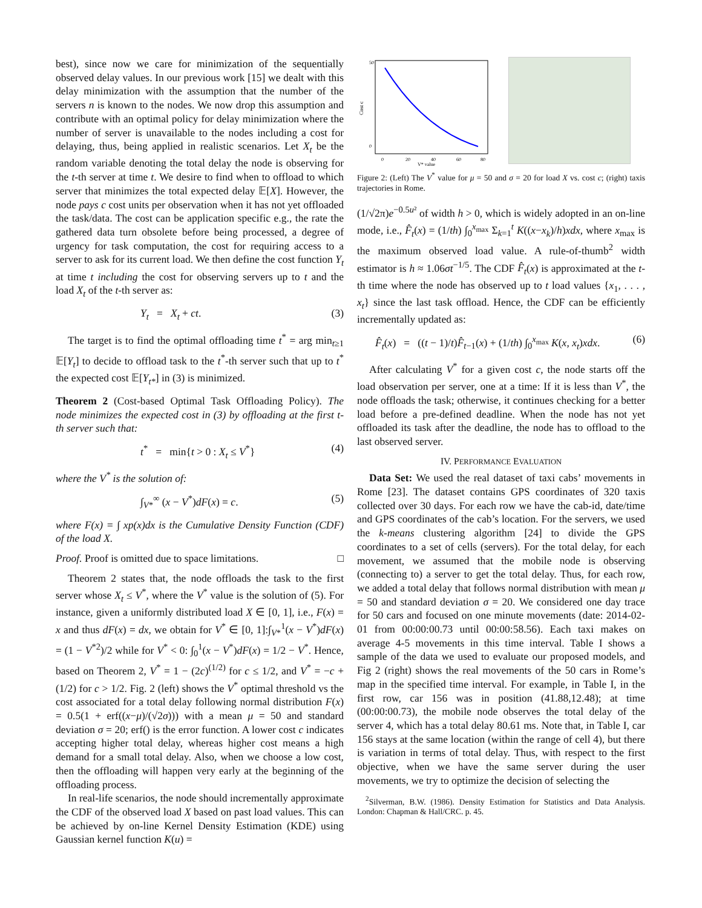best), since now we care for minimization of the sequentially observed delay values. In our previous work [15] we dealt with this delay minimization with the assumption that the number of the servers n is known to the nodes. We now drop this assumption and contribute with an optimal policy for delay minimization where the number of server is unavailable to the nodes including a cost for delaying, thus, being applied in realistic scenarios. Let X<sub>t</sub> be the random variable denoting the total delay the node is observing for the t-th server at time t. We desire to find when to offload to which server that minimizes the total expected delay 𝔼[X]. However, the node pays c cost units per observation when it has not yet offloaded the task/data. The cost can be application specific e.g., the rate the gathered data turn obsolete before being processed, a degree of urgency for task computation, the cost for requiring access to a server to ask for its current load. We then define the cost function Y<sub>t</sub> at time t including the cost for observing servers up to t and the load X<sub>t</sub> of the t-th server as:
Y<sub>t</sub> = X<sub>t</sub> + ct. (3)
The target is to find the optimal offloading time t<sup>*</sup> = arg min<sub>t≥1</sub> 𝔼[Y<sub>t</sub>] to decide to offload task to the t<sup>*</sup>-th server such that up to t<sup>*</sup> the expected cost 𝔼[Y<sub>t*</sub>] in (3) is minimized.
Theorem 2 (Cost-based Optimal Task Offloading Policy). The node minimizes the expected cost in (3) by offloading at the first t-th server such that:
t<sup>*</sup> = min{t > 0 : X<sub>t</sub> ≤ V<sup>*</sup>} (4)
where the V<sup>*</sup> is the solution of:
∫<sub>V*</sub><sup>∞</sup> (x − V<sup>*</sup>)dF(x) = c. (5)
where F(x) = ∫ xp(x)dx is the Cumulative Density Function (CDF) of the load X.
Proof. Proof is omitted due to space limitations. □
Theorem 2 states that, the node offloads the task to the first server whose X<sub>t</sub> ≤ V<sup>*</sup>, where the V<sup>*</sup> value is the solution of (5). For instance, given a uniformly distributed load X ∈ [0, 1], i.e., F(x) = x and thus dF(x) = dx, we obtain for V<sup>*</sup> ∈ [0, 1]:∫<sub>V*</sub><sup>1</sup>(x − V<sup>*</sup>)dF(x) = (1 − V<sup>*2</sup>)/2 while for V<sup>*</sup> < 0: ∫<sub>0</sub><sup>1</sup>(x − V<sup>*</sup>)dF(x) = 1/2 − V<sup>*</sup>. Hence, based on Theorem 2, V<sup>*</sup> = 1 − (2c)<sup>(1/2)</sup> for c ≤ 1/2, and V<sup>*</sup> = −c + (1/2) for c > 1/2. Fig. 2 (left) shows the V<sup>*</sup> optimal threshold vs the cost associated for a total delay following normal distribution F(x) = 0.5(1 + erf((x−μ)/(√2σ))) with a mean μ = 50 and standard deviation σ = 20; erf() is the error function. A lower cost c indicates accepting higher total delay, whereas higher cost means a high demand for a small total delay. Also, when we choose a low cost, then the offloading will happen very early at the beginning of the offloading process.
In real-life scenarios, the node should incrementally approximate the CDF of the observed load X based on past load values. This can be achieved by on-line Kernel Density Estimation (KDE) using Gaussian kernel function K(u) =
Cost c
50
0
0
20
40
60
80
V* value
Figure 2: (Left) The V<sup>*</sup> value for μ = 50 and σ = 20 for load X vs. cost c; (right) taxis trajectories in Rome.
(1/√2π)e<sup>−0.5u²</sup> of width h > 0, which is widely adopted in an on-line mode, i.e., F̂<sub>t</sub>(x) = (1/th) ∫<sub>0</sub><sup>x<sub>max</sub></sup> Σ<sub>k=1</sub><sup>t</sup> K((x−x<sub>k</sub>)/h)xdx, where x<sub>max</sub> is the maximum observed load value. A rule-of-thumb<sup>2</sup> width estimator is h ≈ 1.06σt<sup>−1/5</sup>. The CDF F̂<sub>t</sub>(x) is approximated at the t-th time where the node has observed up to t load values {x<sub>1</sub>, . . . , x<sub>t</sub>} since the last task offload. Hence, the CDF can be efficiently incrementally updated as:
F̂<sub>t</sub>(x) = ((t − 1)/t)F̂<sub>t−1</sub>(x) + (1/th) ∫<sub>0</sub><sup>x<sub>max</sub></sup> K(x, x<sub>t</sub>)xdx. (6)
After calculating V<sup>*</sup> for a given cost c, the node starts off the load observation per server, one at a time: If it is less than V<sup>*</sup>, the node offloads the task; otherwise, it continues checking for a better load before a pre-defined deadline. When the node has not yet offloaded its task after the deadline, the node has to offload to the last observed server.
IV. PERFORMANCE EVALUATION
Data Set: We used the real dataset of taxi cabs’ movements in Rome [23]. The dataset contains GPS coordinates of 320 taxis collected over 30 days. For each row we have the cab-id, date/time and GPS coordinates of the cab’s location. For the servers, we used the k-means clustering algorithm [24] to divide the GPS coordinates to a set of cells (servers). For the total delay, for each movement, we assumed that the mobile node is observing (connecting to) a server to get the total delay. Thus, for each row, we added a total delay that follows normal distribution with mean μ = 50 and standard deviation σ = 20. We considered one day trace for 50 cars and focused on one minute movements (date: 2014-02-01 from 00:00:00.73 until 00:00:58.56). Each taxi makes on average 4-5 movements in this time interval. Table I shows a sample of the data we used to evaluate our proposed models, and Fig 2 (right) shows the real movements of the 50 cars in Rome’s map in the specified time interval. For example, in Table I, in the first row, car 156 was in position (41.88,12.48); at time (00:00:00.73), the mobile node observes the total delay of the server 4, which has a total delay 80.61 ms. Note that, in Table I, car 156 stays at the same location (within the range of cell 4), but there is variation in terms of total delay. Thus, with respect to the first objective, when we have the same server during the user movements, we try to optimize the decision of selecting the
<sup>2</sup> Silverman, B.W. (1986). Density Estimation for Statistics and Data Analysis. London: Chapman & Hall/CRC. p. 45.